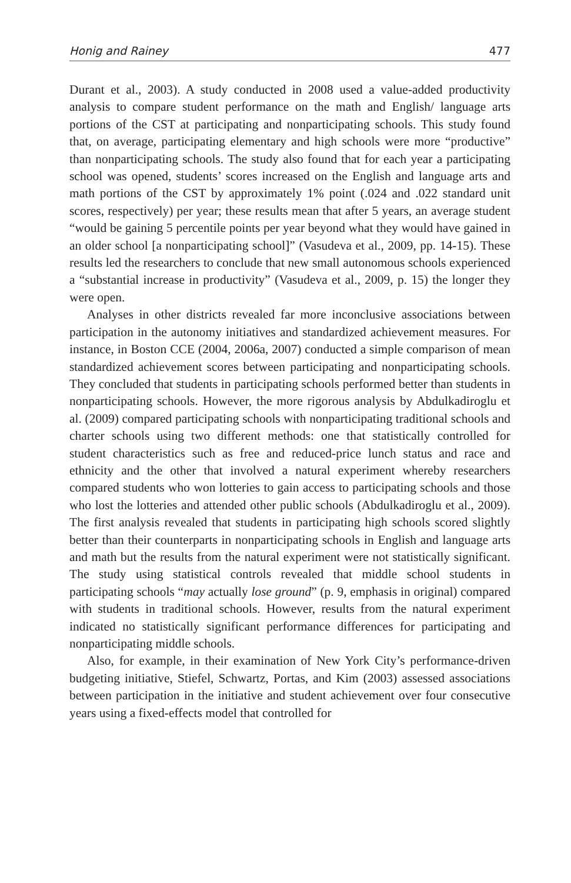Honig and Rainey 477
Durant et al., 2003). A study conducted in 2008 used a value-added productivity analysis to compare student performance on the math and English/ language arts portions of the CST at participating and nonparticipating schools. This study found that, on average, participating elementary and high schools were more “productive” than nonparticipating schools. The study also found that for each year a participating school was opened, students’ scores increased on the English and language arts and math portions of the CST by approximately 1% point (.024 and .022 standard unit scores, respectively) per year; these results mean that after 5 years, an average student “would be gaining 5 percentile points per year beyond what they would have gained in an older school [a nonparticipating school]” (Vasudeva et al., 2009, pp. 14-15). These results led the researchers to conclude that new small autonomous schools experienced a “substantial increase in productivity” (Vasudeva et al., 2009, p. 15) the longer they were open.
Analyses in other districts revealed far more inconclusive associations between participation in the autonomy initiatives and standardized achievement measures. For instance, in Boston CCE (2004, 2006a, 2007) conducted a simple comparison of mean standardized achievement scores between participating and nonparticipating schools. They concluded that students in participating schools performed better than students in nonparticipating schools. However, the more rigorous analysis by Abdulkadiroglu et al. (2009) compared participating schools with nonparticipating traditional schools and charter schools using two different methods: one that statistically controlled for student characteristics such as free and reduced-price lunch status and race and ethnicity and the other that involved a natural experiment whereby researchers compared students who won lotteries to gain access to participating schools and those who lost the lotteries and attended other public schools (Abdulkadiroglu et al., 2009). The first analysis revealed that students in participating high schools scored slightly better than their counterparts in nonparticipating schools in English and language arts and math but the results from the natural experiment were not statistically significant. The study using statistical controls revealed that middle school students in participating schools “may actually lose ground” (p. 9, emphasis in original) compared with students in traditional schools. However, results from the natural experiment indicated no statistically significant performance differences for participating and nonparticipating middle schools.
Also, for example, in their examination of New York City’s performance-driven budgeting initiative, Stiefel, Schwartz, Portas, and Kim (2003) assessed associations between participation in the initiative and student achievement over four consecutive years using a fixed-effects model that controlled for